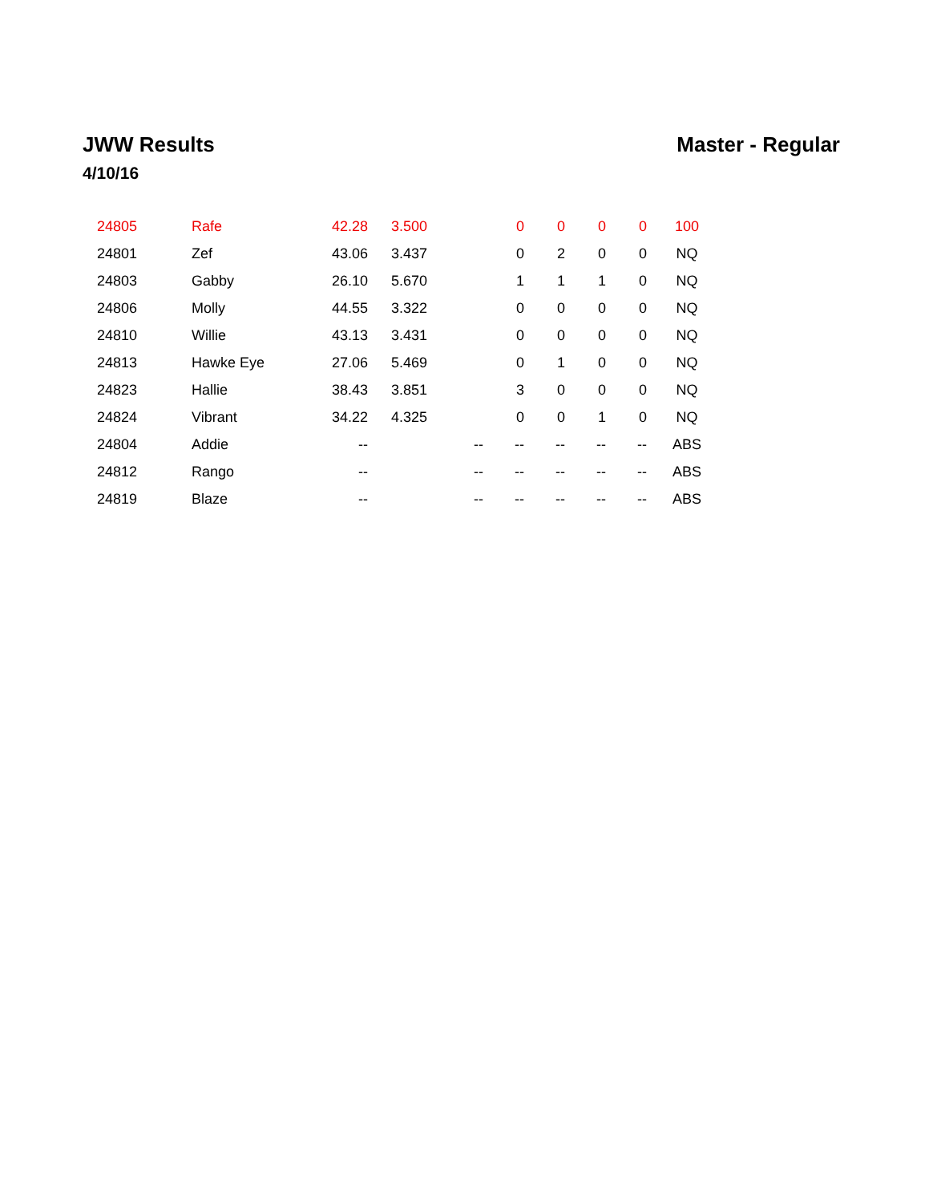JWW Results
4/10/16
Master - Regular
| | 24805 | Rafe | 42.28 | 3.500 | | 0 | 0 | 0 | 0 | 100 |
| | 24801 | Zef | 43.06 | 3.437 | | 0 | 2 | 0 | 0 | NQ |
| | 24803 | Gabby | 26.10 | 5.670 | | 1 | 1 | 1 | 0 | NQ |
| | 24806 | Molly | 44.55 | 3.322 | | 0 | 0 | 0 | 0 | NQ |
| | 24810 | Willie | 43.13 | 3.431 | | 0 | 0 | 0 | 0 | NQ |
| | 24813 | Hawke Eye | 27.06 | 5.469 | | 0 | 1 | 0 | 0 | NQ |
| | 24823 | Hallie | 38.43 | 3.851 | | 3 | 0 | 0 | 0 | NQ |
| | 24824 | Vibrant | 34.22 | 4.325 | | 0 | 0 | 1 | 0 | NQ |
| | 24804 | Addie | -- | | -- | -- | -- | -- | -- | ABS |
| | 24812 | Rango | -- | | -- | -- | -- | -- | -- | ABS |
| | 24819 | Blaze | -- | | -- | -- | -- | -- | -- | ABS |